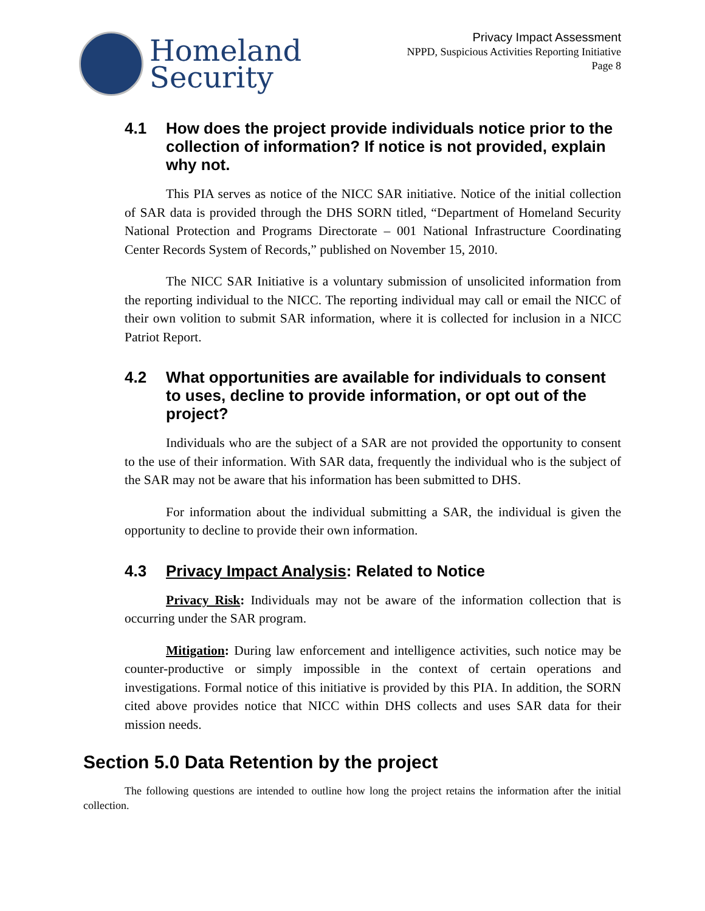Homeland
Security
Privacy Impact Assessment
NPPD, Suspicious Activities Reporting Initiative
Page 8
4.1 How does the project provide individuals notice prior to the collection of information? If notice is not provided, explain why not.
This PIA serves as notice of the NICC SAR initiative. Notice of the initial collection of SAR data is provided through the DHS SORN titled, “Department of Homeland Security National Protection and Programs Directorate – 001 National Infrastructure Coordinating Center Records System of Records,” published on November 15, 2010.
The NICC SAR Initiative is a voluntary submission of unsolicited information from the reporting individual to the NICC. The reporting individual may call or email the NICC of their own volition to submit SAR information, where it is collected for inclusion in a NICC Patriot Report.
4.2 What opportunities are available for individuals to consent to uses, decline to provide information, or opt out of the project?
Individuals who are the subject of a SAR are not provided the opportunity to consent to the use of their information. With SAR data, frequently the individual who is the subject of the SAR may not be aware that his information has been submitted to DHS.
For information about the individual submitting a SAR, the individual is given the opportunity to decline to provide their own information.
4.3 Privacy Impact Analysis: Related to Notice
Privacy Risk: Individuals may not be aware of the information collection that is occurring under the SAR program.
Mitigation: During law enforcement and intelligence activities, such notice may be counter-productive or simply impossible in the context of certain operations and investigations. Formal notice of this initiative is provided by this PIA. In addition, the SORN cited above provides notice that NICC within DHS collects and uses SAR data for their mission needs.
Section 5.0 Data Retention by the project
The following questions are intended to outline how long the project retains the information after the initial collection.